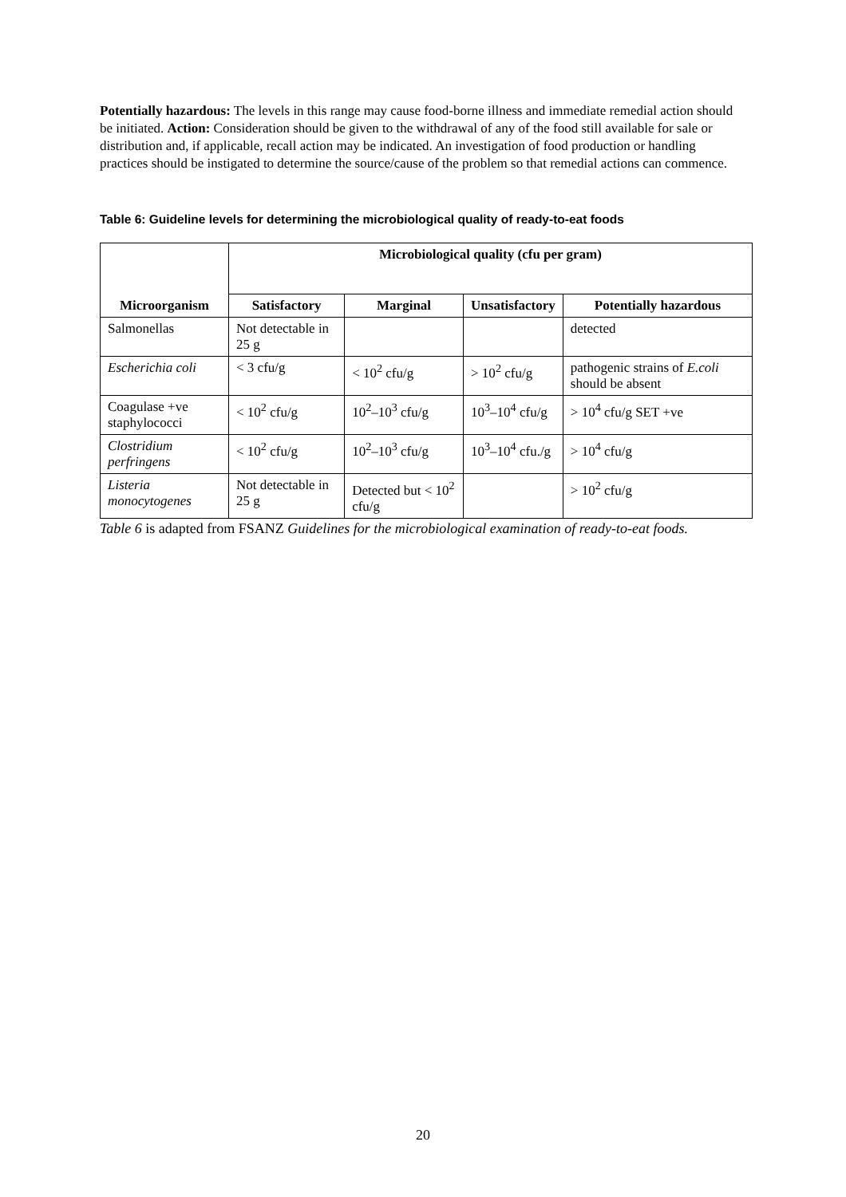Potentially hazardous: The levels in this range may cause food-borne illness and immediate remedial action should be initiated. Action: Consideration should be given to the withdrawal of any of the food still available for sale or distribution and, if applicable, recall action may be indicated. An investigation of food production or handling practices should be instigated to determine the source/cause of the problem so that remedial actions can commence.
Table 6: Guideline levels for determining the microbiological quality of ready-to-eat foods
| Microorganism | Microbiological quality (cfu per gram) | | | |
| --- | --- | --- | --- | --- |
| | Satisfactory | Marginal | Unsatisfactory | Potentially hazardous |
| Salmonellas | Not detectable in 25 g | | | detected |
| Escherichia coli | < 3 cfu/g | < 10<sup>2</sup> cfu/g | > 10<sup>2</sup> cfu/g | pathogenic strains of E.coli should be absent |
| Coagulase +ve staphylococci | < 10<sup>2</sup> cfu/g | 10<sup>2</sup>–10<sup>3</sup> cfu/g | 10<sup>3</sup>–10<sup>4</sup> cfu/g | > 10<sup>4</sup> cfu/g SET +ve |
| Clostridium perfringens | < 10<sup>2</sup> cfu/g | 10<sup>2</sup>–10<sup>3</sup> cfu/g | 10<sup>3</sup>–10<sup>4</sup> cfu./g | > 10<sup>4</sup> cfu/g |
| Listeria monocytogenes | Not detectable in 25 g | Detected but < 10<sup>2</sup> cfu/g | | > 10<sup>2</sup> cfu/g |
Table 6 is adapted from FSANZ Guidelines for the microbiological examination of ready-to-eat foods.
20